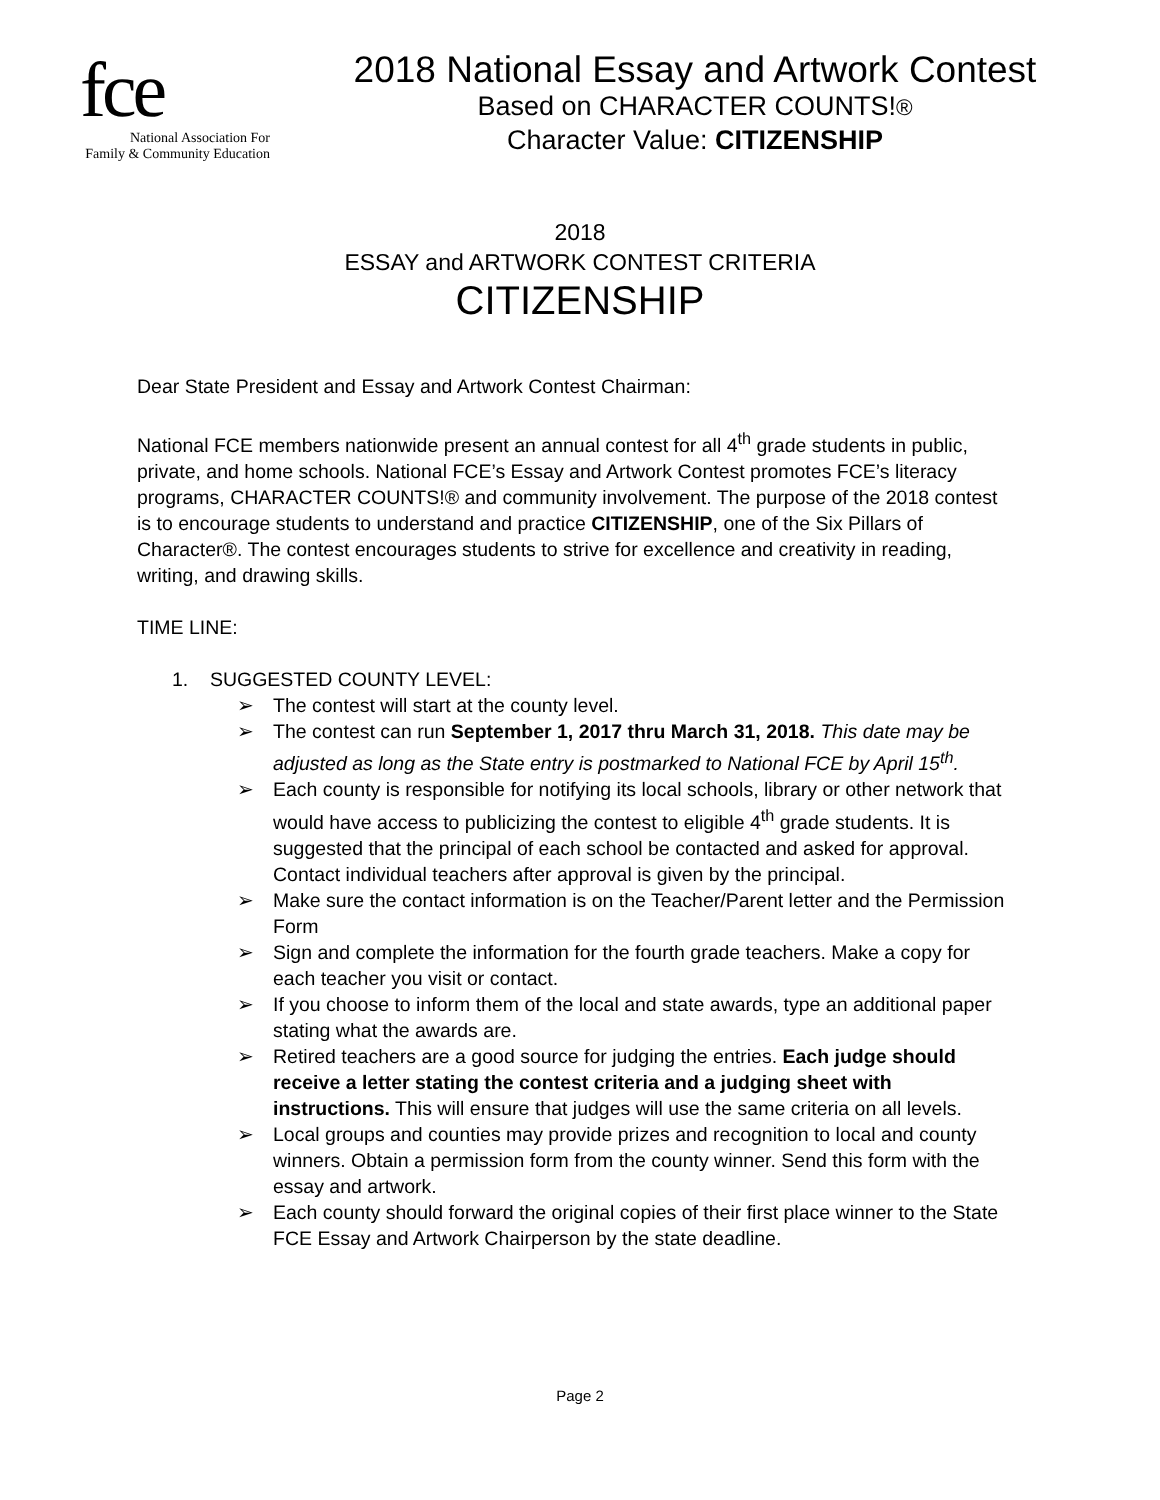fce
National Association For
Family & Community Education
2018 National Essay and Artwork Contest
Based on CHARACTER COUNTS!®
Character Value: CITIZENSHIP
2018
ESSAY and ARTWORK CONTEST CRITERIA
CITIZENSHIP
Dear State President and Essay and Artwork Contest Chairman:
National FCE members nationwide present an annual contest for all 4<sup>th</sup> grade students in public, private, and home schools. National FCE’s Essay and Artwork Contest promotes FCE’s literacy programs, CHARACTER COUNTS!® and community involvement. The purpose of the 2018 contest is to encourage students to understand and practice CITIZENSHIP, one of the Six Pillars of Character®. The contest encourages students to strive for excellence and creativity in reading, writing, and drawing skills.
TIME LINE:
1. SUGGESTED COUNTY LEVEL:
➢ The contest will start at the county level.
➢ The contest can run September 1, 2017 thru March 31, 2018. This date may be adjusted as long as the State entry is postmarked to National FCE by April 15<sup>th</sup>.
➢ Each county is responsible for notifying its local schools, library or other network that would have access to publicizing the contest to eligible 4<sup>th</sup> grade students. It is suggested that the principal of each school be contacted and asked for approval. Contact individual teachers after approval is given by the principal.
➢ Make sure the contact information is on the Teacher/Parent letter and the Permission Form
➢ Sign and complete the information for the fourth grade teachers. Make a copy for each teacher you visit or contact.
➢ If you choose to inform them of the local and state awards, type an additional paper stating what the awards are.
➢ Retired teachers are a good source for judging the entries. Each judge should receive a letter stating the contest criteria and a judging sheet with instructions. This will ensure that judges will use the same criteria on all levels.
➢ Local groups and counties may provide prizes and recognition to local and county winners. Obtain a permission form from the county winner. Send this form with the essay and artwork.
➢ Each county should forward the original copies of their first place winner to the State FCE Essay and Artwork Chairperson by the state deadline.
Page 2